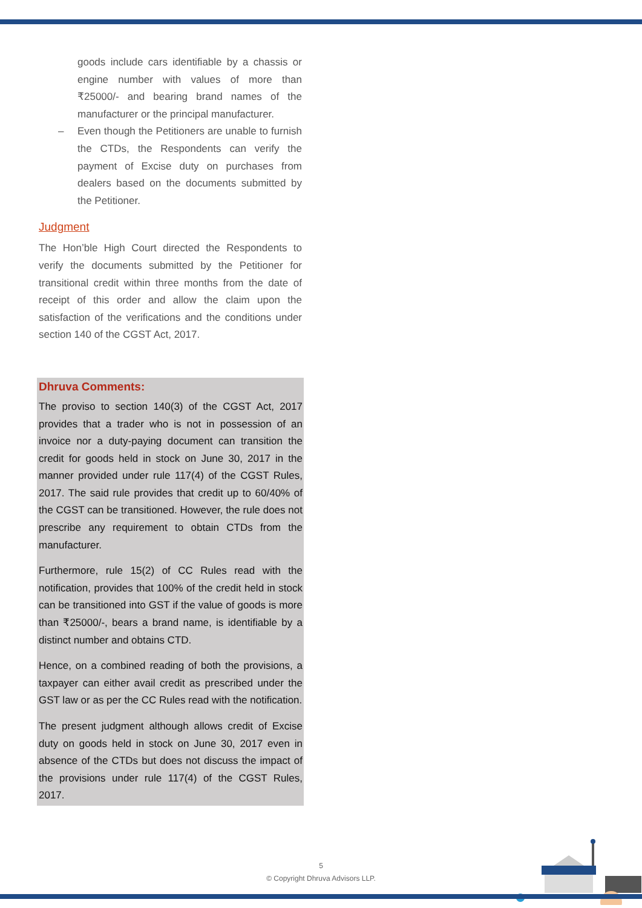goods include cars identifiable by a chassis or engine number with values of more than ₹25000/- and bearing brand names of the manufacturer or the principal manufacturer.
– Even though the Petitioners are unable to furnish the CTDs, the Respondents can verify the payment of Excise duty on purchases from dealers based on the documents submitted by the Petitioner.
Judgment
The Hon’ble High Court directed the Respondents to verify the documents submitted by the Petitioner for transitional credit within three months from the date of receipt of this order and allow the claim upon the satisfaction of the verifications and the conditions under section 140 of the CGST Act, 2017.
Dhruva Comments:
The proviso to section 140(3) of the CGST Act, 2017 provides that a trader who is not in possession of an invoice nor a duty-paying document can transition the credit for goods held in stock on June 30, 2017 in the manner provided under rule 117(4) of the CGST Rules, 2017. The said rule provides that credit up to 60/40% of the CGST can be transitioned. However, the rule does not prescribe any requirement to obtain CTDs from the manufacturer.
Furthermore, rule 15(2) of CC Rules read with the notification, provides that 100% of the credit held in stock can be transitioned into GST if the value of goods is more than ₹25000/-, bears a brand name, is identifiable by a distinct number and obtains CTD.
Hence, on a combined reading of both the provisions, a taxpayer can either avail credit as prescribed under the GST law or as per the CC Rules read with the notification.
The present judgment although allows credit of Excise duty on goods held in stock on June 30, 2017 even in absence of the CTDs but does not discuss the impact of the provisions under rule 117(4) of the CGST Rules, 2017.
5
© Copyright Dhruva Advisors LLP.